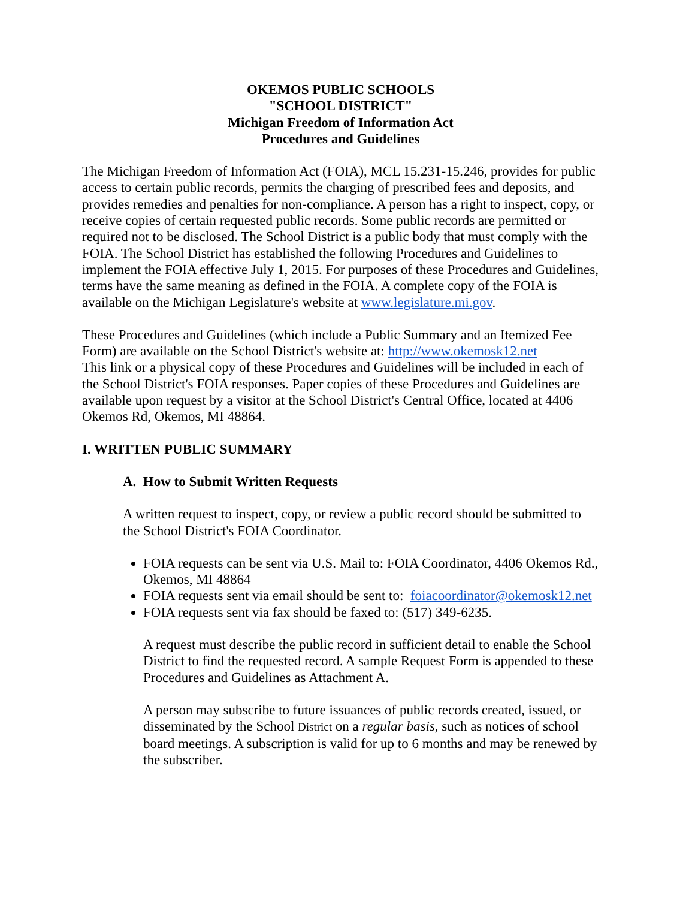OKEMOS PUBLIC SCHOOLS
"SCHOOL DISTRICT"
Michigan Freedom of Information Act
Procedures and Guidelines
The Michigan Freedom of Information Act (FOIA), MCL 15.231-15.246, provides for public access to certain public records, permits the charging of prescribed fees and deposits, and provides remedies and penalties for non-compliance. A person has a right to inspect, copy, or receive copies of certain requested public records. Some public records are permitted or required not to be disclosed. The School District is a public body that must comply with the FOIA. The School District has established the following Procedures and Guidelines to implement the FOIA effective July 1, 2015. For purposes of these Procedures and Guidelines, terms have the same meaning as defined in the FOIA. A complete copy of the FOIA is available on the Michigan Legislature's website at www.legislature.mi.gov.
These Procedures and Guidelines (which include a Public Summary and an Itemized Fee Form) are available on the School District's website at: http://www.okemosk12.net
This link or a physical copy of these Procedures and Guidelines will be included in each of the School District's FOIA responses. Paper copies of these Procedures and Guidelines are available upon request by a visitor at the School District's Central Office, located at 4406 Okemos Rd, Okemos, MI 48864.
I. WRITTEN PUBLIC SUMMARY
A. How to Submit Written Requests
A written request to inspect, copy, or review a public record should be submitted to the School District's FOIA Coordinator.
FOIA requests can be sent via U.S. Mail to: FOIA Coordinator, 4406 Okemos Rd., Okemos, MI 48864
FOIA requests sent via email should be sent to: foiacoordinator@okemosk12.net
FOIA requests sent via fax should be faxed to: (517) 349-6235.
A request must describe the public record in sufficient detail to enable the School District to find the requested record. A sample Request Form is appended to these Procedures and Guidelines as Attachment A.
A person may subscribe to future issuances of public records created, issued, or disseminated by the School District on a regular basis, such as notices of school board meetings. A subscription is valid for up to 6 months and may be renewed by the subscriber.